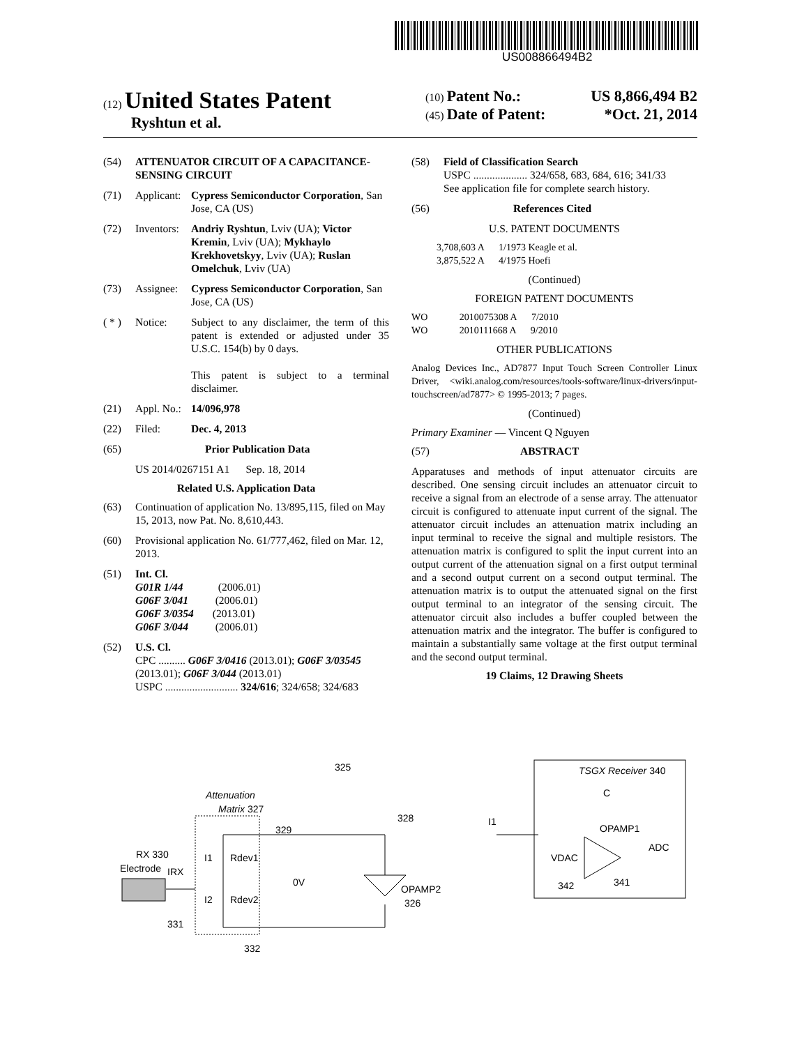US008866494B2
(12) United States Patent
Ryshtun et al.
(10) Patent No.: US 8,866,494 B2
(45) Date of Patent: *Oct. 21, 2014
(54) ATTENUATOR CIRCUIT OF A CAPACITANCE-SENSING CIRCUIT
(71) Applicant: Cypress Semiconductor Corporation, San Jose, CA (US)
(72) Inventors: Andriy Ryshtun, Lviv (UA); Victor Kremin, Lviv (UA); Mykhaylo Krekhovetskyy, Lviv (UA); Ruslan Omelchuk, Lviv (UA)
(73) Assignee: Cypress Semiconductor Corporation, San Jose, CA (US)
( * ) Notice: Subject to any disclaimer, the term of this patent is extended or adjusted under 35 U.S.C. 154(b) by 0 days.
This patent is subject to a terminal disclaimer.
(21) Appl. No.: 14/096,978
(22) Filed: Dec. 4, 2013
(65) Prior Publication Data
US 2014/0267151 A1 Sep. 18, 2014
Related U.S. Application Data
(63) Continuation of application No. 13/895,115, filed on May 15, 2013, now Pat. No. 8,610,443.
(60) Provisional application No. 61/777,462, filed on Mar. 12, 2013.
(51) Int. Cl.
G01R 1/44 (2006.01)
G06F 3/041 (2006.01)
G06F 3/0354 (2013.01)
G06F 3/044 (2006.01)
(52) U.S. Cl.
CPC .......... G06F 3/0416 (2013.01); G06F 3/03545 (2013.01); G06F 3/044 (2013.01)
USPC ........................... 324/616; 324/658; 324/683
(58) Field of Classification Search
USPC .................... 324/658, 683, 684, 616; 341/33
See application file for complete search history.
(56) References Cited
U.S. PATENT DOCUMENTS
3,708,603 A 1/1973 Keagle et al.
3,875,522 A 4/1975 Hoefi
(Continued)
FOREIGN PATENT DOCUMENTS
WO 2010075308 A 7/2010
WO 2010111668 A 9/2010
OTHER PUBLICATIONS
Analog Devices Inc., AD7877 Input Touch Screen Controller Linux Driver, <wiki.analog.com/resources/tools-software/linux-drivers/input-touchscreen/ad7877> © 1995-2013; 7 pages.
(Continued)
Primary Examiner — Vincent Q Nguyen
(57) ABSTRACT
Apparatuses and methods of input attenuator circuits are described. One sensing circuit includes an attenuator circuit to receive a signal from an electrode of a sense array. The attenuator circuit is configured to attenuate input current of the signal. The attenuator circuit includes an attenuation matrix including an input terminal to receive the signal and multiple resistors. The attenuation matrix is configured to split the input current into an output current of the attenuation signal on a first output terminal and a second output current on a second output terminal. The attenuation matrix is to output the attenuated signal on the first output terminal to an integrator of the sensing circuit. The attenuator circuit also includes a buffer coupled between the attenuation matrix and the integrator. The buffer is configured to maintain a substantially same voltage at the first output terminal and the second output terminal.
19 Claims, 12 Drawing Sheets
325
Attenuation
Matrix 327
RX 330
Electrode
IRX
331
329
328
0V
Rdev1
Rdev2
I1
I2
OPAMP2
326
332
I1
TSGX Receiver 340
C
OPAMP1
ADC
VDAC
342
341